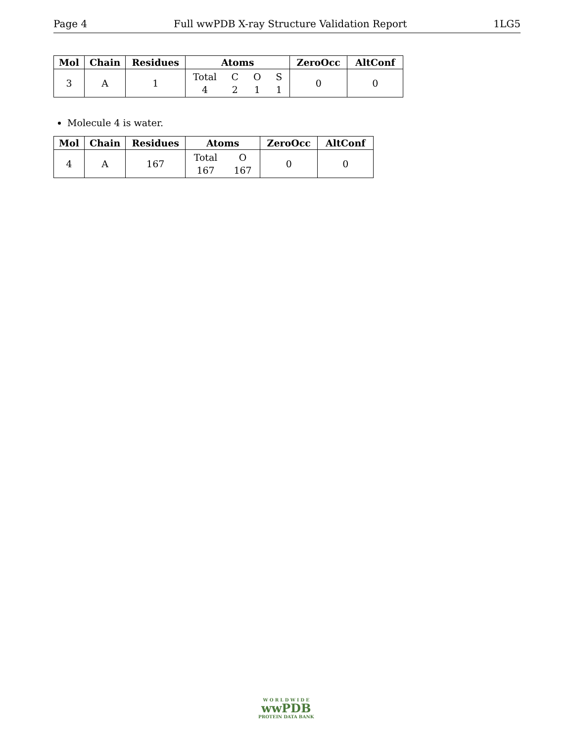Page 4 Full wwPDB X-ray Structure Validation Report 1LG5
| Mol | Chain | Residues | Atoms | ZeroOcc | AltConf |
| --- | --- | --- | --- | --- | --- |
| 3 | A | 1 | Total C O S 4 2 1 1 | 0 | 0 |
Molecule 4 is water.
| Mol | Chain | Residues | Atoms | ZeroOcc | AltConf |
| --- | --- | --- | --- | --- | --- |
| 4 | A | 167 | Total O 167 167 | 0 | 0 |
W O R L D W I D E
wwPDB
PROTEIN DATA BANK